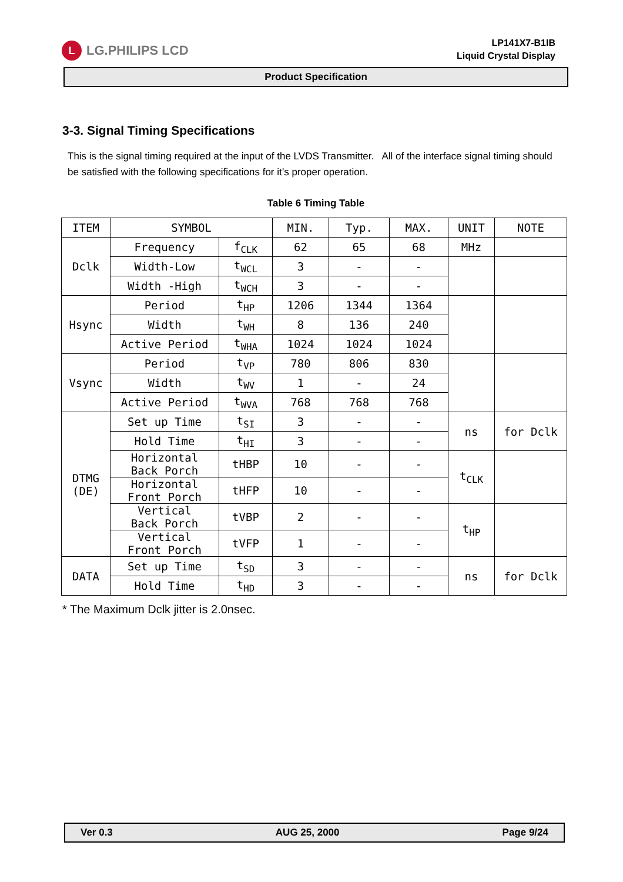L
LG.PHILIPS LCD
LP141X7-B1IB
Liquid Crystal Display
Product Specification
3-3. Signal Timing Specifications
This is the signal timing required at the input of the LVDS Transmitter. All of the interface signal timing should be satisfied with the following specifications for it’s proper operation.
Table 6 Timing Table
| ITEM | SYMBOL | | MIN. | Typ. | MAX. | UNIT | NOTE |
| --- | --- | --- | --- | --- | --- | --- | --- |
| Dclk | Frequency | f<sub>CLK</sub> | 62 | 65 | 68 | MHz | |
| | Width-Low | t<sub>WCL</sub> | 3 | - | - | | |
| | Width -High | t<sub>WCH</sub> | 3 | - | - | | |
| Hsync | Period | t<sub>HP</sub> | 1206 | 1344 | 1364 | | |
| | Width | t<sub>WH</sub> | 8 | 136 | 240 | | |
| | Active Period | t<sub>WHA</sub> | 1024 | 1024 | 1024 | | |
| Vsync | Period | t<sub>VP</sub> | 780 | 806 | 830 | | |
| | Width | t<sub>WV</sub> | 1 | - | 24 | | |
| | Active Period | t<sub>WVA</sub> | 768 | 768 | 768 | | |
| DTMG (DE) | Set up Time | t<sub>SI</sub> | 3 | - | - | ns | for Dclk |
| | Hold Time | t<sub>HI</sub> | 3 | - | - | | |
| | Horizontal Back Porch | tHBP | 10 | - | - | t<sub>CLK</sub> | |
| | Horizontal Front Porch | tHFP | 10 | - | - | | |
| | Vertical Back Porch | tVBP | 2 | - | - | t<sub>HP</sub> | |
| | Vertical Front Porch | tVFP | 1 | - | - | | |
| DATA | Set up Time | t<sub>SD</sub> | 3 | - | - | ns | for Dclk |
| | Hold Time | t<sub>HD</sub> | 3 | - | - | | |
* The Maximum Dclk jitter is 2.0nsec.
Ver 0.3 AUG 25, 2000 Page 9/24